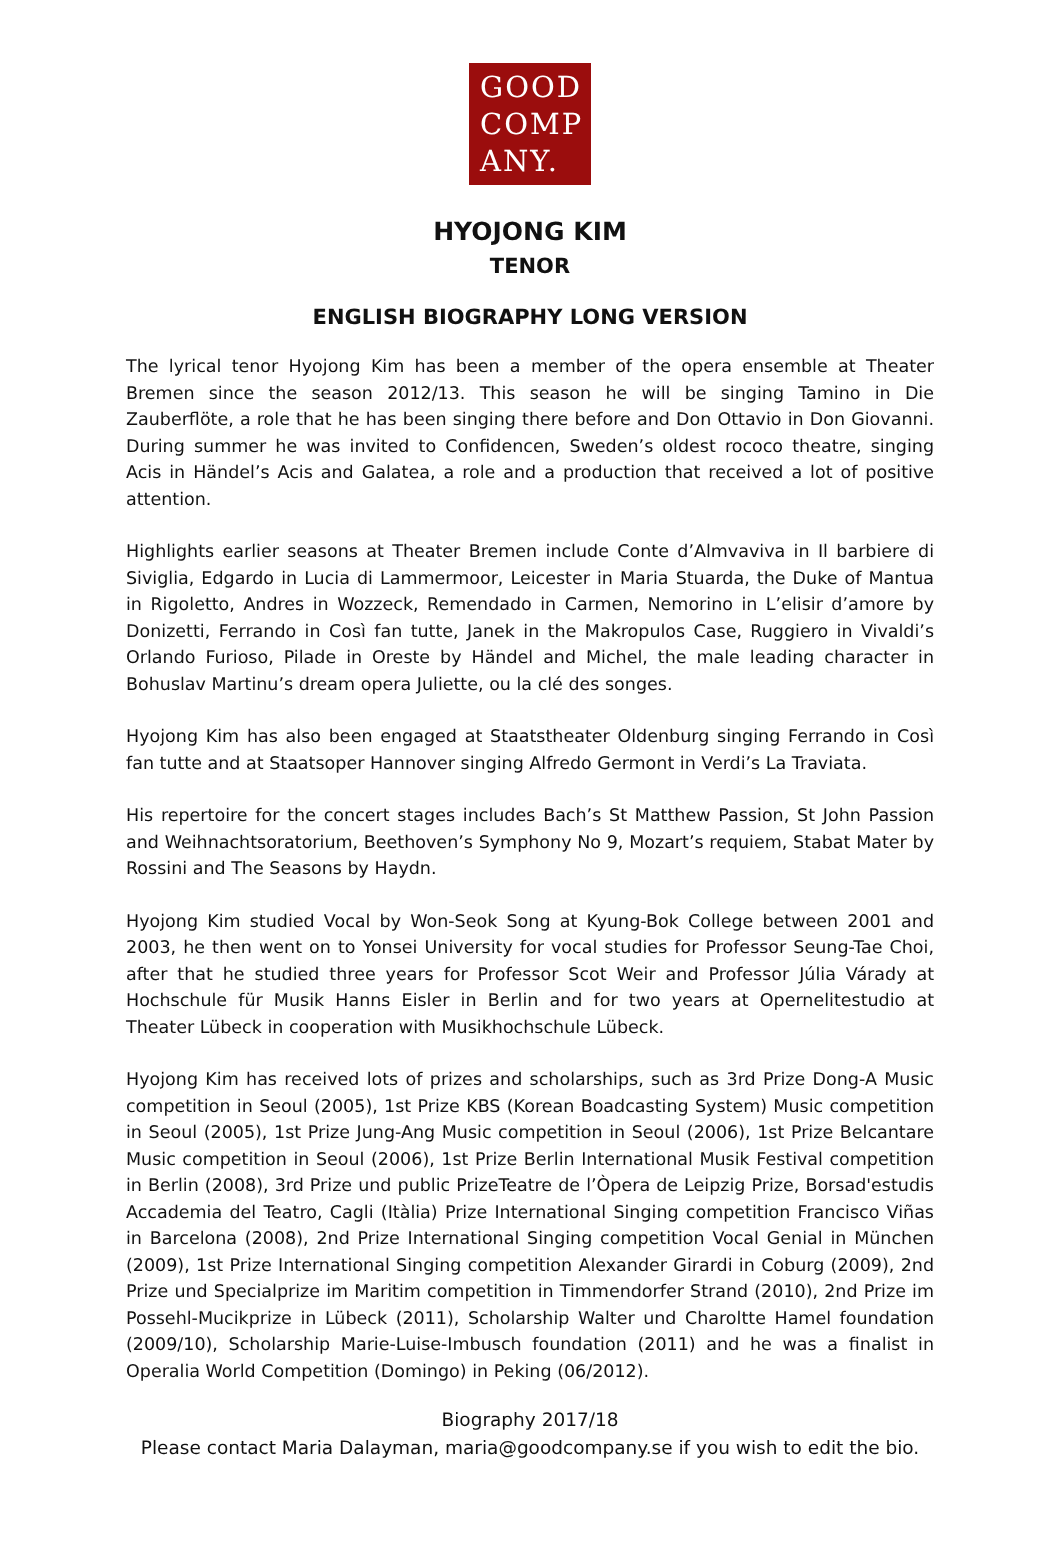GOOD
COMP
ANY.
HYOJONG KIM
TENOR
ENGLISH BIOGRAPHY LONG VERSION
The lyrical tenor Hyojong Kim has been a member of the opera ensemble at Theater Bremen since the season 2012/13. This season he will be singing Tamino in Die Zauberflöte, a role that he has been singing there before and Don Ottavio in Don Giovanni. During summer he was invited to Confidencen, Sweden’s oldest rococo theatre, singing Acis in Händel’s Acis and Galatea, a role and a production that received a lot of positive attention.
Highlights earlier seasons at Theater Bremen include Conte d’Almvaviva in Il barbiere di Siviglia, Edgardo in Lucia di Lammermoor, Leicester in Maria Stuarda, the Duke of Mantua in Rigoletto, Andres in Wozzeck, Remendado in Carmen, Nemorino in L’elisir d’amore by Donizetti, Ferrando in Così fan tutte, Janek in the Makropulos Case, Ruggiero in Vivaldi’s Orlando Furioso, Pilade in Oreste by Händel and Michel, the male leading character in Bohuslav Martinu’s dream opera Juliette, ou la clé des songes.
Hyojong Kim has also been engaged at Staatstheater Oldenburg singing Ferrando in Così fan tutte and at Staatsoper Hannover singing Alfredo Germont in Verdi’s La Traviata.
His repertoire for the concert stages includes Bach’s St Matthew Passion, St John Passion and Weihnachtsoratorium, Beethoven’s Symphony No 9, Mozart’s requiem, Stabat Mater by Rossini and The Seasons by Haydn.
Hyojong Kim studied Vocal by Won-Seok Song at Kyung-Bok College between 2001 and 2003, he then went on to Yonsei University for vocal studies for Professor Seung-Tae Choi, after that he studied three years for Professor Scot Weir and Professor Júlia Várady at Hochschule für Musik Hanns Eisler in Berlin and for two years at Opernelitestudio at Theater Lübeck in cooperation with Musikhochschule Lübeck.
Hyojong Kim has received lots of prizes and scholarships, such as 3rd Prize Dong-A Music competition in Seoul (2005), 1st Prize KBS (Korean Boadcasting System) Music competition in Seoul (2005), 1st Prize Jung-Ang Music competition in Seoul (2006), 1st Prize Belcantare Music competition in Seoul (2006), 1st Prize Berlin International Musik Festival competition in Berlin (2008), 3rd Prize und public PrizeTeatre de l’Òpera de Leipzig Prize, Borsad'estudis Accademia del Teatro, Cagli (Itàlia) Prize International Singing competition Francisco Viñas in Barcelona (2008), 2nd Prize International Singing competition Vocal Genial in München (2009), 1st Prize International Singing competition Alexander Girardi in Coburg (2009), 2nd Prize und Specialprize im Maritim competition in Timmendorfer Strand (2010), 2nd Prize im Possehl-Mucikprize in Lübeck (2011), Scholarship Walter und Charoltte Hamel foundation (2009/10), Scholarship Marie-Luise-Imbusch foundation (2011) and he was a finalist in Operalia World Competition (Domingo) in Peking (06/2012).
Biography 2017/18
Please contact Maria Dalayman, maria@goodcompany.se if you wish to edit the bio.